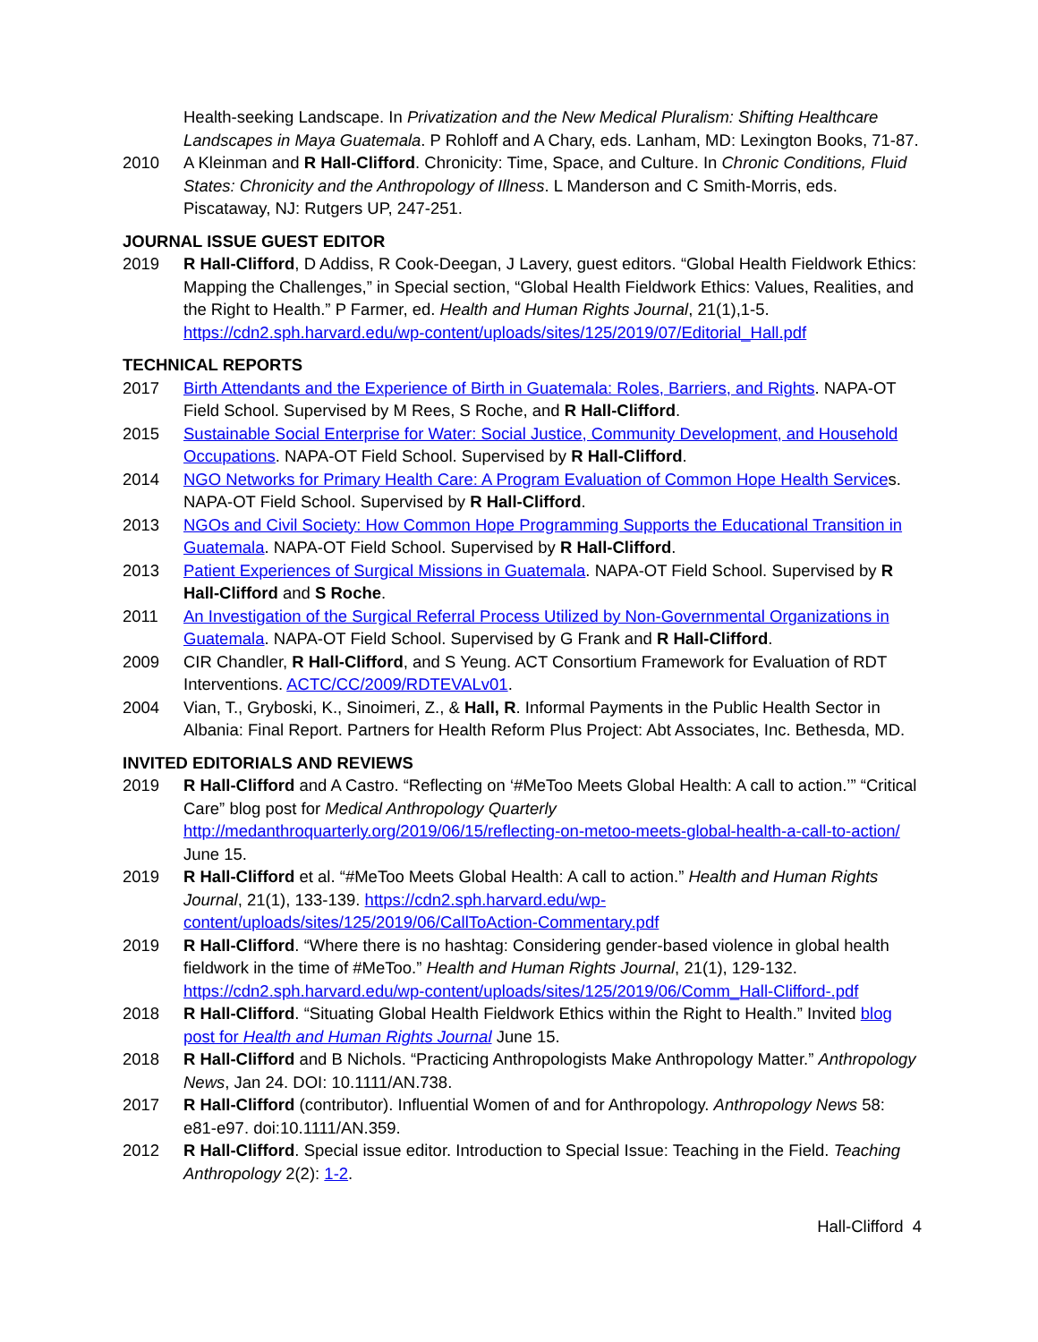Health-seeking Landscape. In Privatization and the New Medical Pluralism: Shifting Healthcare Landscapes in Maya Guatemala. P Rohloff and A Chary, eds. Lanham, MD: Lexington Books, 71-87.
2010 A Kleinman and R Hall-Clifford. Chronicity: Time, Space, and Culture. In Chronic Conditions, Fluid States: Chronicity and the Anthropology of Illness. L Manderson and C Smith-Morris, eds. Piscataway, NJ: Rutgers UP, 247-251.
JOURNAL ISSUE GUEST EDITOR
2019 R Hall-Clifford, D Addiss, R Cook-Deegan, J Lavery, guest editors. “Global Health Fieldwork Ethics: Mapping the Challenges,” in Special section, “Global Health Fieldwork Ethics: Values, Realities, and the Right to Health.” P Farmer, ed. Health and Human Rights Journal, 21(1),1-5. https://cdn2.sph.harvard.edu/wp-content/uploads/sites/125/2019/07/Editorial_Hall.pdf
TECHNICAL REPORTS
2017 Birth Attendants and the Experience of Birth in Guatemala: Roles, Barriers, and Rights. NAPA-OT Field School. Supervised by M Rees, S Roche, and R Hall-Clifford.
2015 Sustainable Social Enterprise for Water: Social Justice, Community Development, and Household Occupations. NAPA-OT Field School. Supervised by R Hall-Clifford.
2014 NGO Networks for Primary Health Care: A Program Evaluation of Common Hope Health Services. NAPA-OT Field School. Supervised by R Hall-Clifford.
2013 NGOs and Civil Society: How Common Hope Programming Supports the Educational Transition in Guatemala. NAPA-OT Field School. Supervised by R Hall-Clifford.
2013 Patient Experiences of Surgical Missions in Guatemala. NAPA-OT Field School. Supervised by R Hall-Clifford and S Roche.
2011 An Investigation of the Surgical Referral Process Utilized by Non-Governmental Organizations in Guatemala. NAPA-OT Field School. Supervised by G Frank and R Hall-Clifford.
2009 CIR Chandler, R Hall-Clifford, and S Yeung. ACT Consortium Framework for Evaluation of RDT Interventions. ACTC/CC/2009/RDTEVALv01.
2004 Vian, T., Gryboski, K., Sinoimeri, Z., & Hall, R. Informal Payments in the Public Health Sector in Albania: Final Report. Partners for Health Reform Plus Project: Abt Associates, Inc. Bethesda, MD.
INVITED EDITORIALS AND REVIEWS
2019 R Hall-Clifford and A Castro. “Reflecting on ‘#MeToo Meets Global Health: A call to action.’” “Critical Care” blog post for Medical Anthropology Quarterly http://medanthroquarterly.org/2019/06/15/reflecting-on-metoo-meets-global-health-a-call-to-action/ June 15.
2019 R Hall-Clifford et al. “#MeToo Meets Global Health: A call to action.” Health and Human Rights Journal, 21(1), 133-139. https://cdn2.sph.harvard.edu/wp-content/uploads/sites/125/2019/06/CallToAction-Commentary.pdf
2019 R Hall-Clifford. “Where there is no hashtag: Considering gender-based violence in global health fieldwork in the time of #MeToo.” Health and Human Rights Journal, 21(1), 129-132. https://cdn2.sph.harvard.edu/wp-content/uploads/sites/125/2019/06/Comm_Hall-Clifford-.pdf
2018 R Hall-Clifford. “Situating Global Health Fieldwork Ethics within the Right to Health.” Invited blog post for Health and Human Rights Journal June 15.
2018 R Hall-Clifford and B Nichols. “Practicing Anthropologists Make Anthropology Matter.” Anthropology News, Jan 24. DOI: 10.1111/AN.738.
2017 R Hall-Clifford (contributor). Influential Women of and for Anthropology. Anthropology News 58: e81-e97. doi:10.1111/AN.359.
2012 R Hall-Clifford. Special issue editor. Introduction to Special Issue: Teaching in the Field. Teaching Anthropology 2(2): 1-2.
Hall-Clifford 4